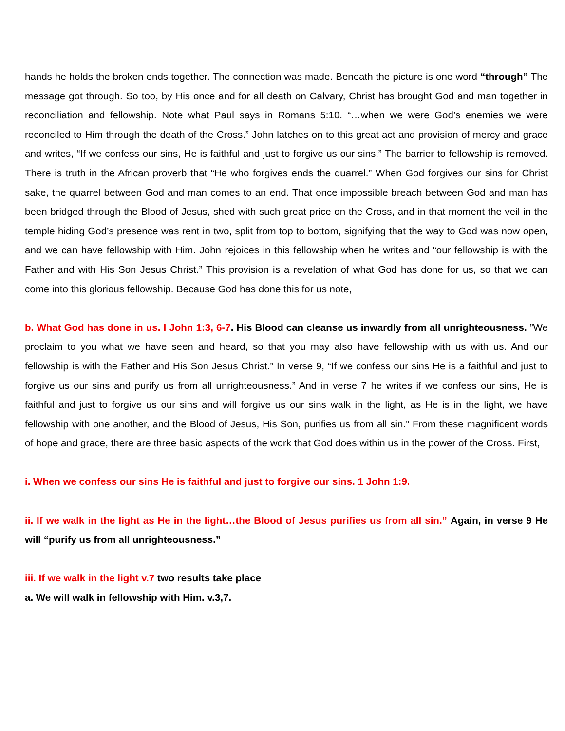hands he holds the broken ends together. The connection was made. Beneath the picture is one word “through” The message got through. So too, by His once and for all death on Calvary, Christ has brought God and man together in reconciliation and fellowship. Note what Paul says in Romans 5:10. “…when we were God’s enemies we were reconciled to Him through the death of the Cross.” John latches on to this great act and provision of mercy and grace and writes, “If we confess our sins, He is faithful and just to forgive us our sins.” The barrier to fellowship is removed. There is truth in the African proverb that “He who forgives ends the quarrel.” When God forgives our sins for Christ sake, the quarrel between God and man comes to an end. That once impossible breach between God and man has been bridged through the Blood of Jesus, shed with such great price on the Cross, and in that moment the veil in the temple hiding God’s presence was rent in two, split from top to bottom, signifying that the way to God was now open, and we can have fellowship with Him. John rejoices in this fellowship when he writes and “our fellowship is with the Father and with His Son Jesus Christ.” This provision is a revelation of what God has done for us, so that we can come into this glorious fellowship. Because God has done this for us note,
b. What God has done in us. I John 1:3, 6-7. His Blood can cleanse us inwardly from all unrighteousness. ”We proclaim to you what we have seen and heard, so that you may also have fellowship with us with us. And our fellowship is with the Father and His Son Jesus Christ.” In verse 9, “If we confess our sins He is a faithful and just to forgive us our sins and purify us from all unrighteousness.” And in verse 7 he writes if we confess our sins, He is faithful and just to forgive us our sins and will forgive us our sins walk in the light, as He is in the light, we have fellowship with one another, and the Blood of Jesus, His Son, purifies us from all sin.” From these magnificent words of hope and grace, there are three basic aspects of the work that God does within us in the power of the Cross. First,
i. When we confess our sins He is faithful and just to forgive our sins. 1 John 1:9.
ii. If we walk in the light as He in the light…the Blood of Jesus purifies us from all sin.” Again, in verse 9 He will “purify us from all unrighteousness.”
iii. If we walk in the light v.7 two results take place
a. We will walk in fellowship with Him. v.3,7.